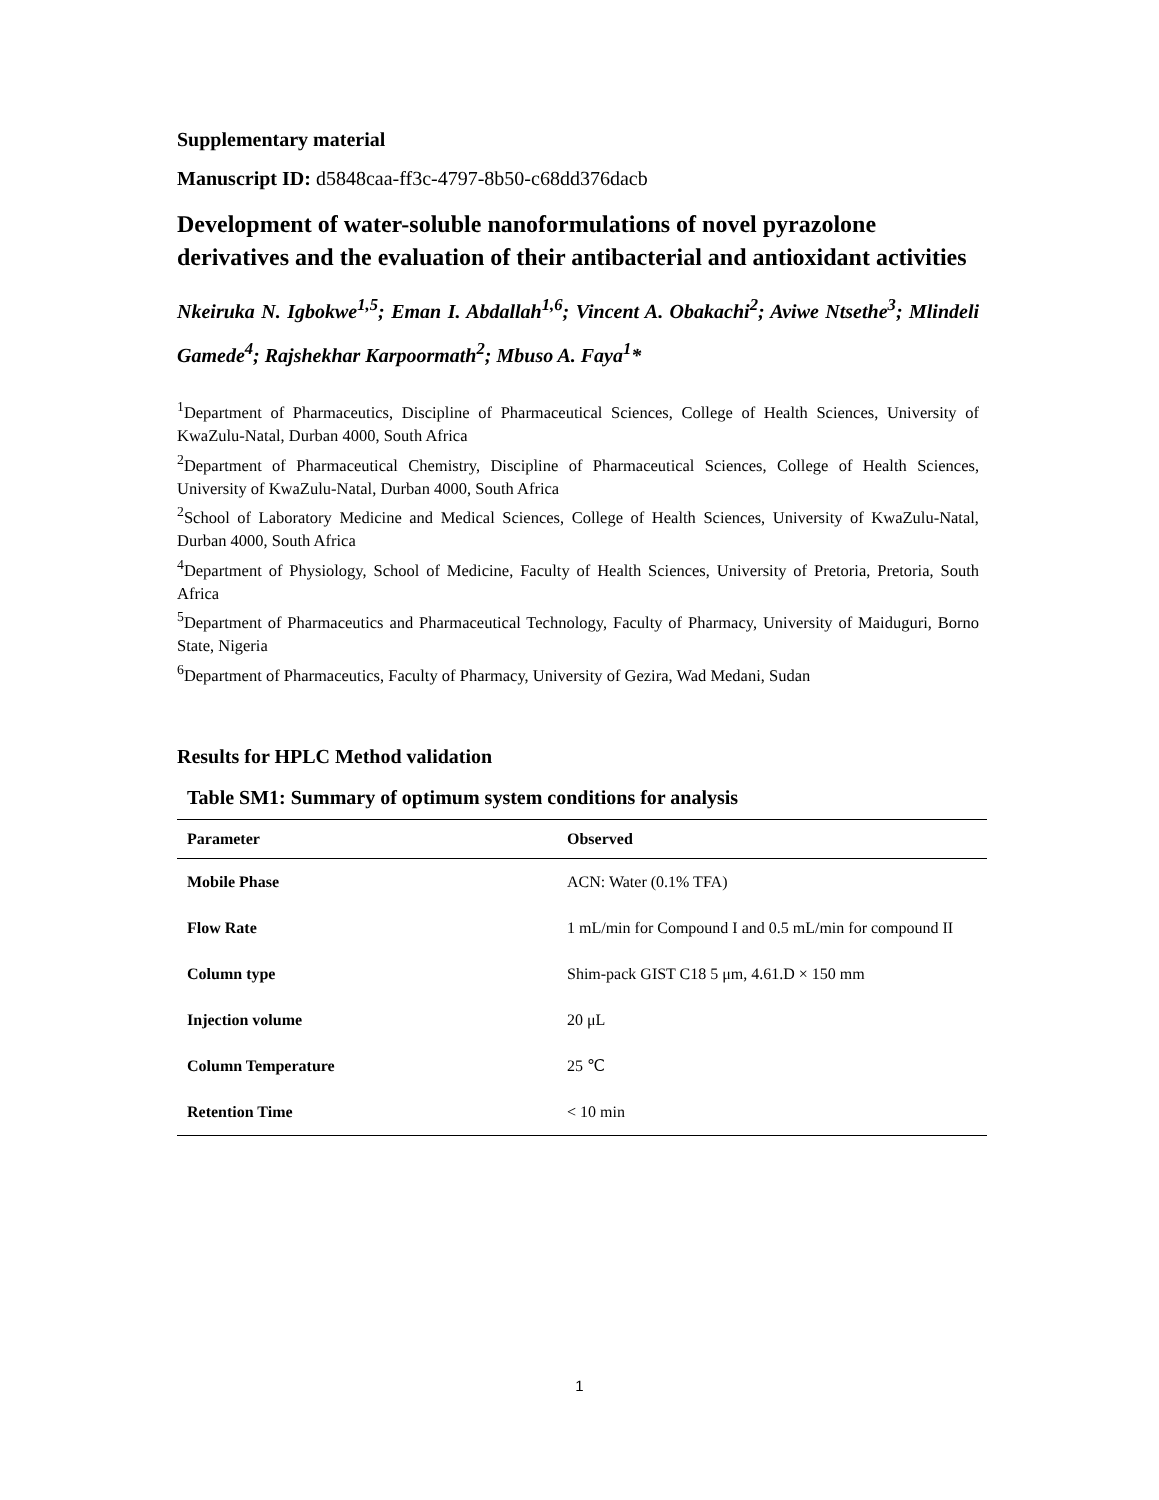Supplementary material
Manuscript ID: d5848caa-ff3c-4797-8b50-c68dd376dacb
Development of water-soluble nanoformulations of novel pyrazolone derivatives and the evaluation of their antibacterial and antioxidant activities
Nkeiruka N. Igbokwe<sup>1,5</sup>; Eman I. Abdallah<sup>1,6</sup>; Vincent A. Obakachi<sup>2</sup>; Aviwe Ntsethe<sup>3</sup>; Mlindeli Gamede<sup>4</sup>; Rajshekhar Karpoormath<sup>2</sup>; Mbuso A. Faya<sup>1</sup>*
<sup>1</sup> Department of Pharmaceutics, Discipline of Pharmaceutical Sciences, College of Health Sciences, University of KwaZulu-Natal, Durban 4000, South Africa
<sup>2</sup> Department of Pharmaceutical Chemistry, Discipline of Pharmaceutical Sciences, College of Health Sciences, University of KwaZulu-Natal, Durban 4000, South Africa
<sup>2</sup> School of Laboratory Medicine and Medical Sciences, College of Health Sciences, University of KwaZulu-Natal, Durban 4000, South Africa
<sup>4</sup> Department of Physiology, School of Medicine, Faculty of Health Sciences, University of Pretoria, Pretoria, South Africa
<sup>5</sup> Department of Pharmaceutics and Pharmaceutical Technology, Faculty of Pharmacy, University of Maiduguri, Borno State, Nigeria
<sup>6</sup> Department of Pharmaceutics, Faculty of Pharmacy, University of Gezira, Wad Medani, Sudan
Results for HPLC Method validation
Table SM1: Summary of optimum system conditions for analysis
| Parameter | Observed |
| --- | --- |
| Mobile Phase | ACN: Water (0.1% TFA) |
| Flow Rate | 1 mL/min for Compound I and 0.5 mL/min for compound II |
| Column type | Shim-pack GIST C18 5 μm, 4.61.D × 150 mm |
| Injection volume | 20 μL |
| Column Temperature | 25 ℃ |
| Retention Time | < 10 min |
1